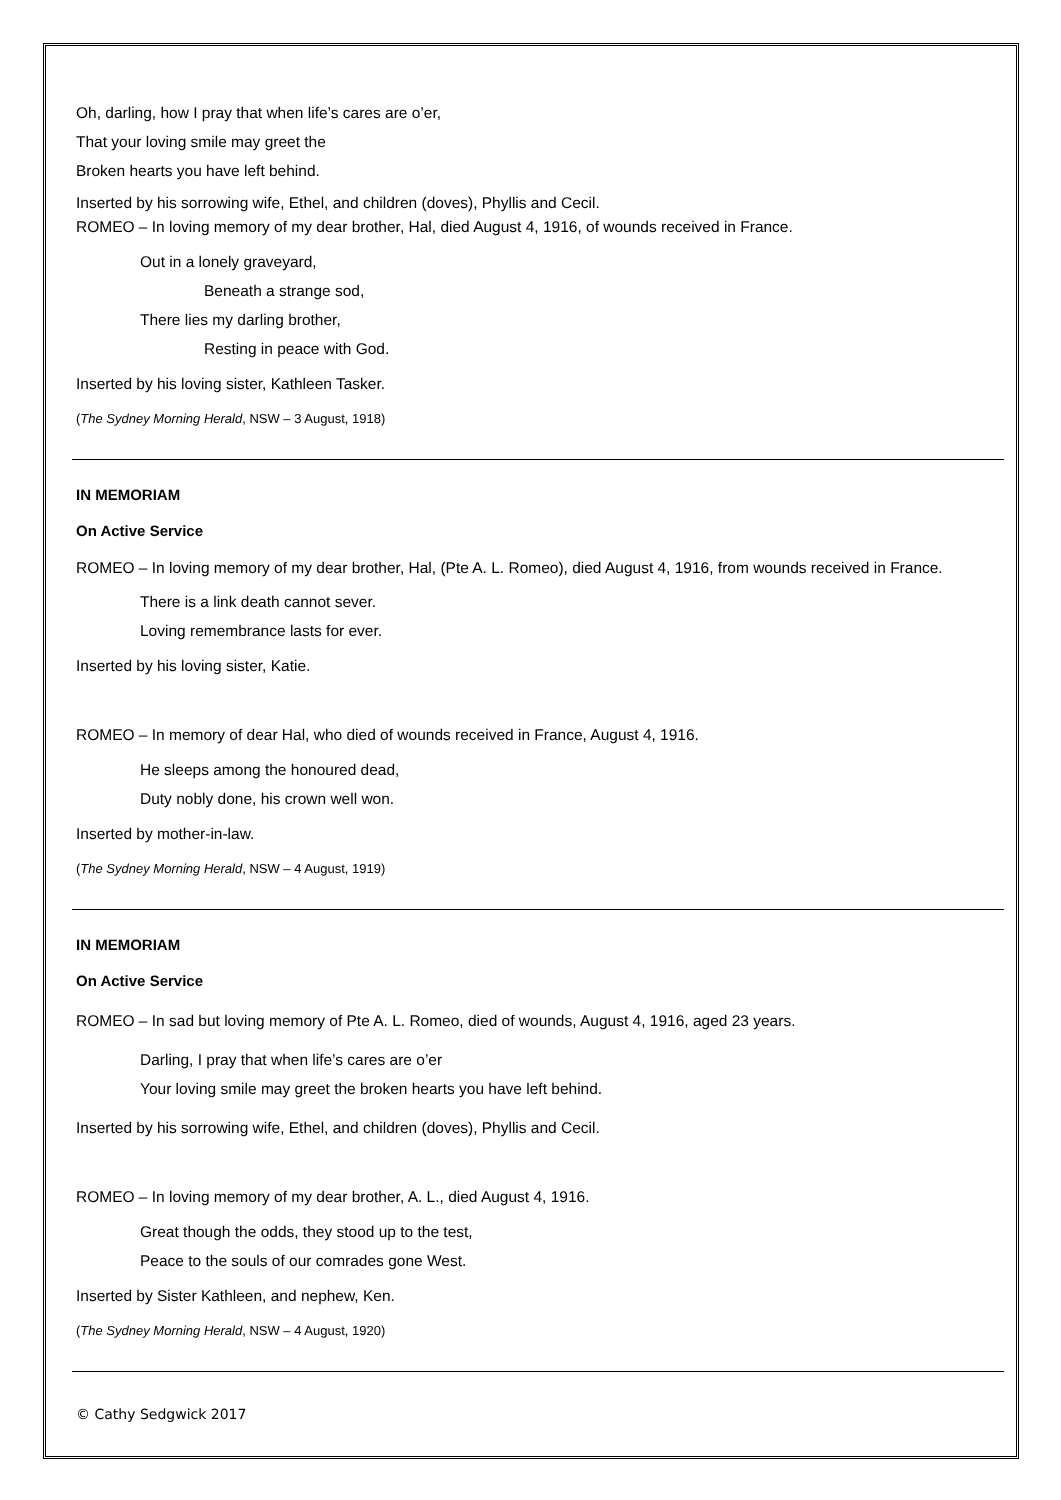Oh, darling, how I pray that when life’s cares are o’er,
That your loving smile may greet the
Broken hearts you have left behind.
Inserted by his sorrowing wife, Ethel, and children (doves), Phyllis and Cecil.
ROMEO – In loving memory of my dear brother, Hal, died August 4, 1916, of wounds received in France.
Out in a lonely graveyard,
Beneath a strange sod,
There lies my darling brother,
Resting in peace with God.
Inserted by his loving sister, Kathleen Tasker.
(The Sydney Morning Herald, NSW – 3 August, 1918)
IN MEMORIAM
On Active Service
ROMEO – In loving memory of my dear brother, Hal, (Pte A. L. Romeo), died August 4, 1916, from wounds received in France.
There is a link death cannot sever.
Loving remembrance lasts for ever.
Inserted by his loving sister, Katie.
ROMEO – In memory of dear Hal, who died of wounds received in France, August 4, 1916.
He sleeps among the honoured dead,
Duty nobly done, his crown well won.
Inserted by mother-in-law.
(The Sydney Morning Herald, NSW – 4 August, 1919)
IN MEMORIAM
On Active Service
ROMEO – In sad but loving memory of Pte A. L. Romeo, died of wounds, August 4, 1916, aged 23 years.
Darling, I pray that when life’s cares are o’er
Your loving smile may greet the broken hearts you have left behind.
Inserted by his sorrowing wife, Ethel, and children (doves), Phyllis and Cecil.
ROMEO – In loving memory of my dear brother, A. L., died August 4, 1916.
Great though the odds, they stood up to the test,
Peace to the souls of our comrades gone West.
Inserted by Sister Kathleen, and nephew, Ken.
(The Sydney Morning Herald, NSW – 4 August, 1920)
© Cathy Sedgwick 2017